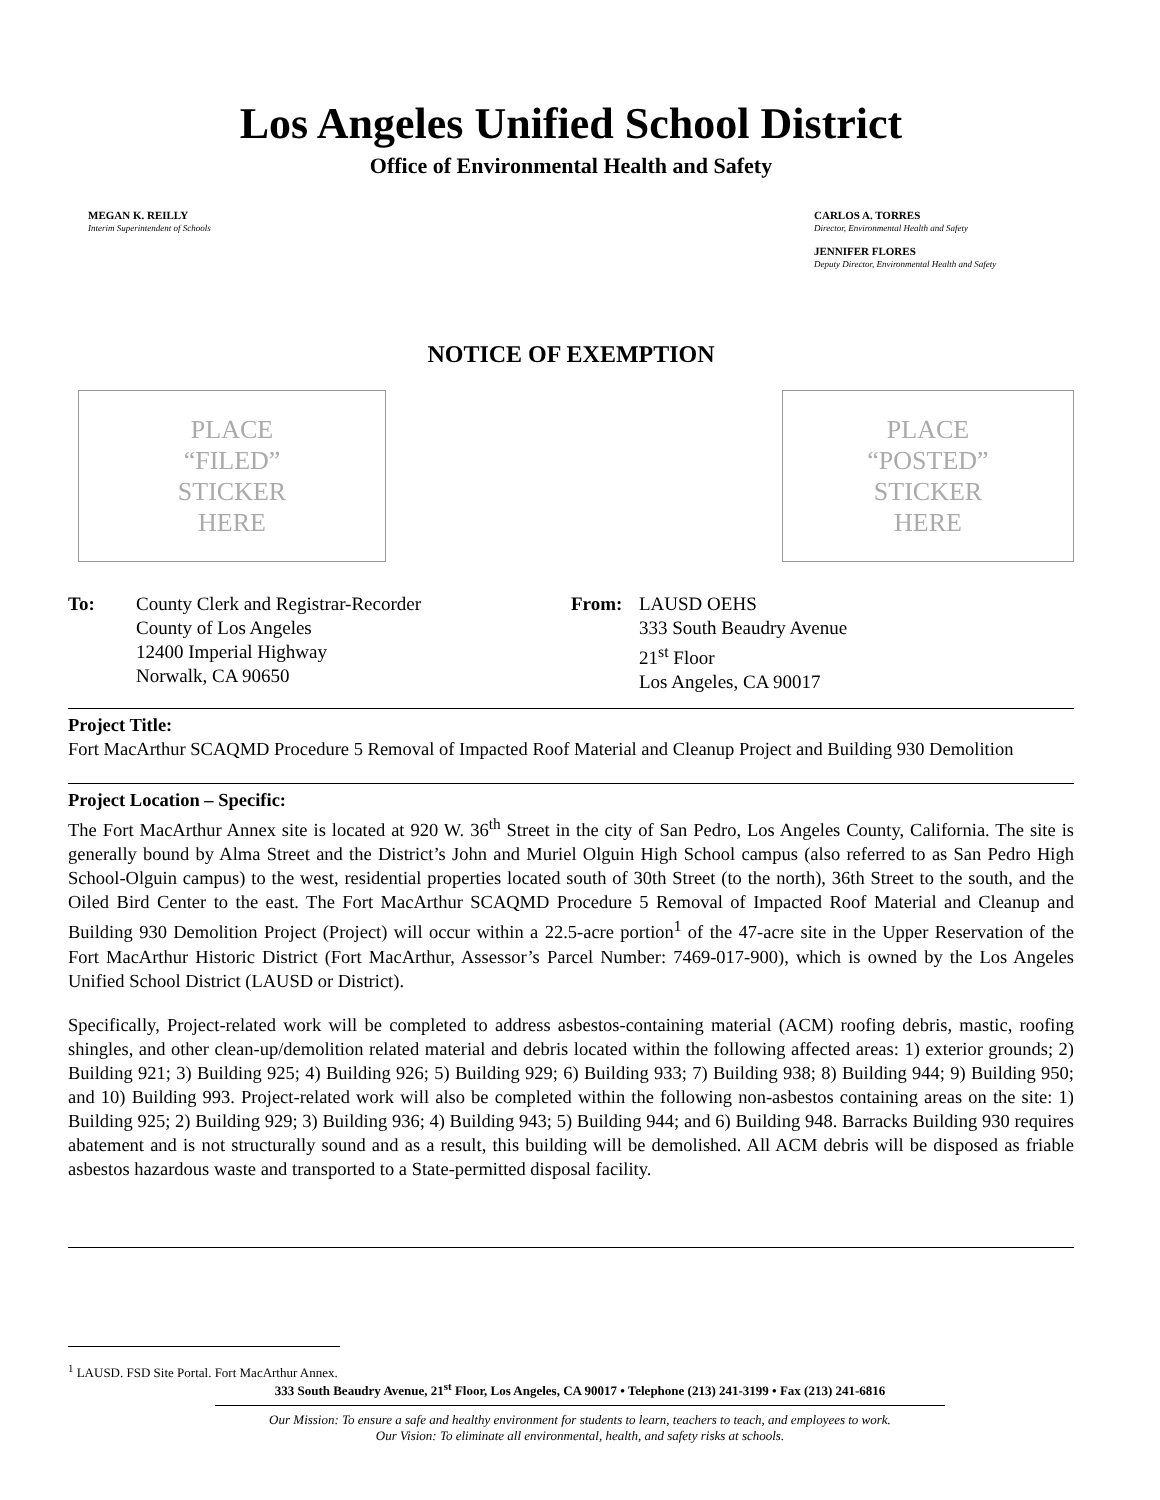Los Angeles Unified School District
Office of Environmental Health and Safety
MEGAN K. REILLY
Interim Superintendent of Schools
CARLOS A. TORRES
Director, Environmental Health and Safety
JENNIFER FLORES
Deputy Director, Environmental Health and Safety
NOTICE OF EXEMPTION
PLACE
“FILED”
STICKER
HERE
PLACE
“POSTED”
STICKER
HERE
To: County Clerk and Registrar-Recorder
County of Los Angeles
12400 Imperial Highway
Norwalk, CA 90650
From: LAUSD OEHS
333 South Beaudry Avenue
21<sup>st</sup> Floor
Los Angeles, CA 90017
Project Title:
Fort MacArthur SCAQMD Procedure 5 Removal of Impacted Roof Material and Cleanup Project and Building 930 Demolition
Project Location – Specific:
The Fort MacArthur Annex site is located at 920 W. 36<sup>th</sup> Street in the city of San Pedro, Los Angeles County, California. The site is generally bound by Alma Street and the District’s John and Muriel Olguin High School campus (also referred to as San Pedro High School-Olguin campus) to the west, residential properties located south of 30th Street (to the north), 36th Street to the south, and the Oiled Bird Center to the east. The Fort MacArthur SCAQMD Procedure 5 Removal of Impacted Roof Material and Cleanup and Building 930 Demolition Project (Project) will occur within a 22.5-acre portion<sup>1</sup> of the 47-acre site in the Upper Reservation of the Fort MacArthur Historic District (Fort MacArthur, Assessor’s Parcel Number: 7469-017-900), which is owned by the Los Angeles Unified School District (LAUSD or District).
Specifically, Project-related work will be completed to address asbestos-containing material (ACM) roofing debris, mastic, roofing shingles, and other clean-up/demolition related material and debris located within the following affected areas: 1) exterior grounds; 2) Building 921; 3) Building 925; 4) Building 926; 5) Building 929; 6) Building 933; 7) Building 938; 8) Building 944; 9) Building 950; and 10) Building 993. Project-related work will also be completed within the following non-asbestos containing areas on the site: 1) Building 925; 2) Building 929; 3) Building 936; 4) Building 943; 5) Building 944; and 6) Building 948. Barracks Building 930 requires abatement and is not structurally sound and as a result, this building will be demolished. All ACM debris will be disposed as friable asbestos hazardous waste and transported to a State-permitted disposal facility.
<sup>1</sup> LAUSD. FSD Site Portal. Fort MacArthur Annex.
333 South Beaudry Avenue, 21<sup>st</sup> Floor, Los Angeles, CA 90017 • Telephone (213) 241-3199 • Fax (213) 241-6816
Our Mission: To ensure a safe and healthy environment for students to learn, teachers to teach, and employees to work.
Our Vision: To eliminate all environmental, health, and safety risks at schools.